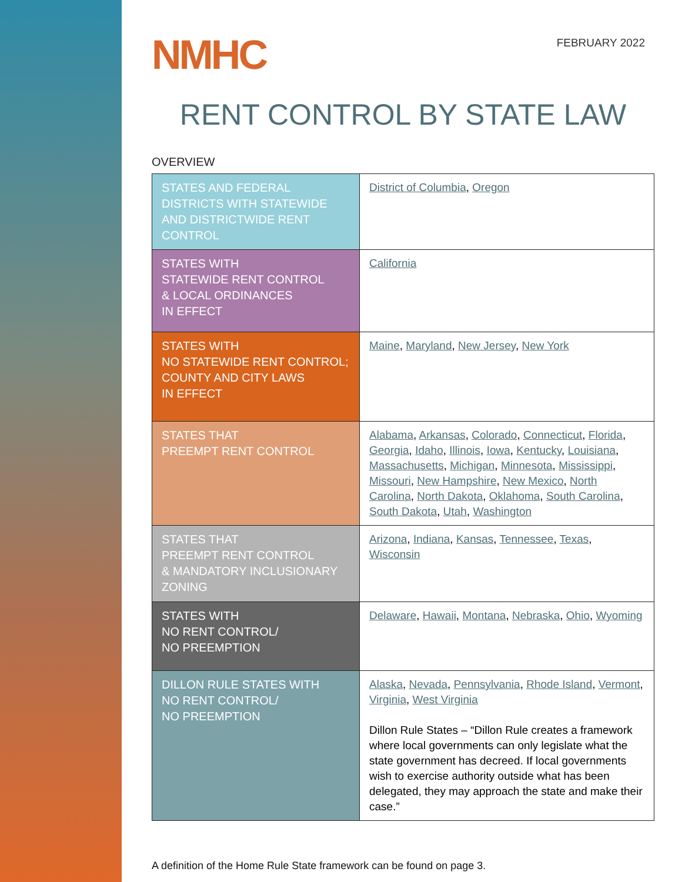NMHC
FEBRUARY 2022
RENT CONTROL BY STATE LAW
OVERVIEW
| STATES AND FEDERAL DISTRICTS WITH STATEWIDE AND DISTRICTWIDE RENT CONTROL | District of Columbia , Oregon |
| STATES WITH STATEWIDE RENT CONTROL & LOCAL ORDINANCES IN EFFECT | California |
| STATES WITH NO STATEWIDE RENT CONTROL; COUNTY AND CITY LAWS IN EFFECT | Maine , Maryland , New Jersey , New York |
| STATES THAT PREEMPT RENT CONTROL | Alabama , Arkansas , Colorado , Connecticut , Florida , Georgia , Idaho , Illinois , Iowa , Kentucky , Louisiana , Massachusetts , Michigan , Minnesota , Mississippi , Missouri , New Hampshire , New Mexico , North Carolina , North Dakota , Oklahoma , South Carolina , South Dakota , Utah , Washington |
| STATES THAT PREEMPT RENT CONTROL & MANDATORY INCLUSIONARY ZONING | Arizona , Indiana , Kansas , Tennessee , Texas , Wisconsin |
| STATES WITH NO RENT CONTROL/ NO PREEMPTION | Delaware , Hawaii , Montana , Nebraska , Ohio , Wyoming |
| DILLON RULE STATES WITH NO RENT CONTROL/ NO PREEMPTION | Alaska , Nevada , Pennsylvania , Rhode Island , Vermont , Virginia , West Virginia Dillon Rule States – “Dillon Rule creates a framework where local governments can only legislate what the state government has decreed. If local governments wish to exercise authority outside what has been delegated, they may approach the state and make their case.” |
A definition of the Home Rule State framework can be found on page 3.